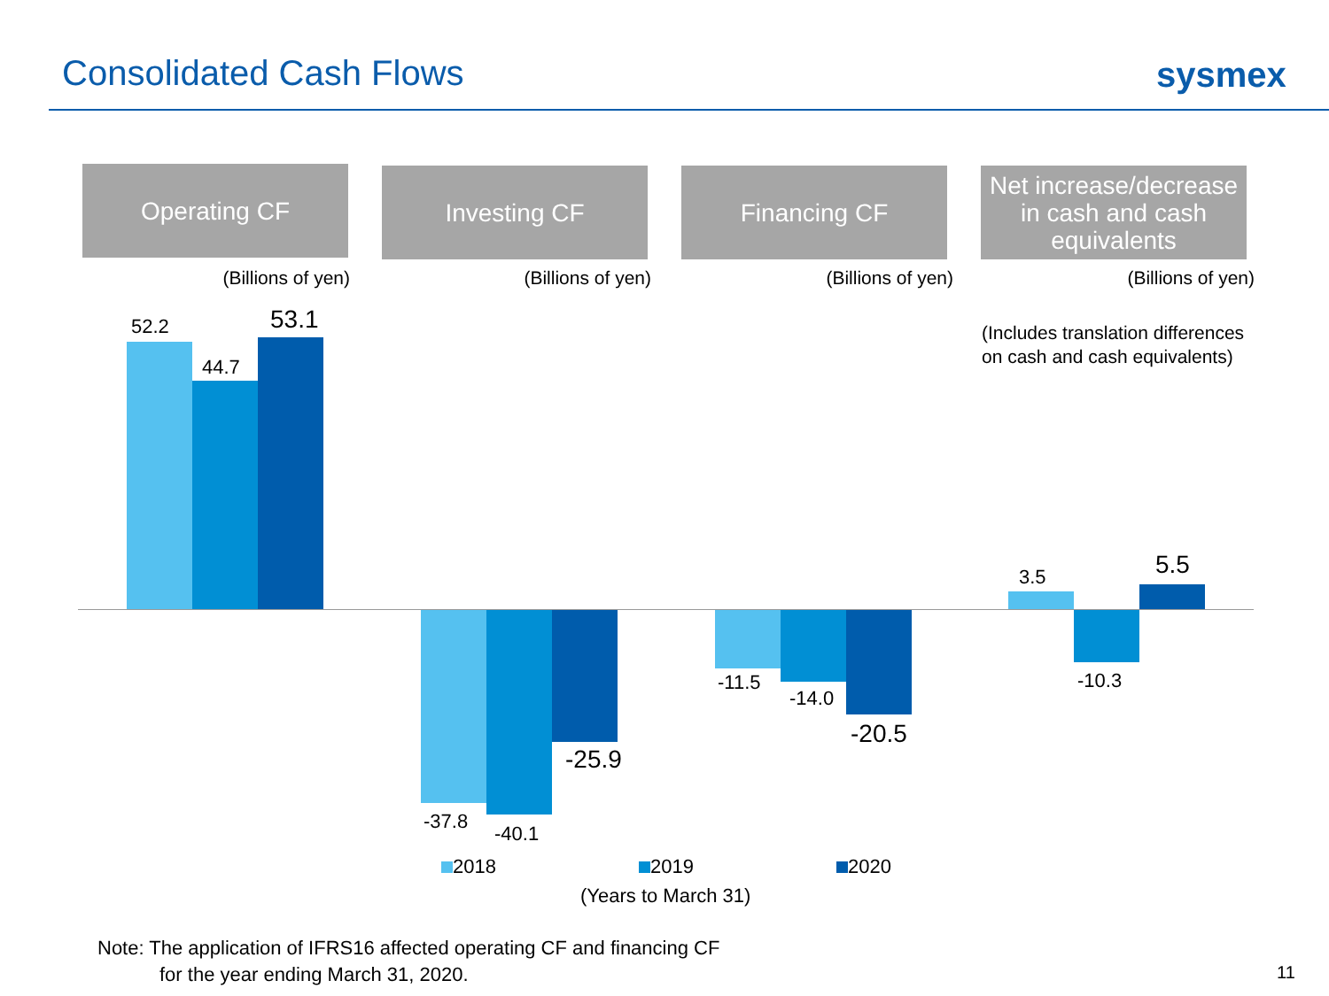Consolidated Cash Flows sysmex
Operating CF Investing CF Financing CF
Net increase/decrease in cash and cash equivalents
(Billions of yen) (Billions of yen) (Billions of yen) (Billions of yen)
(Includes translation differences
on cash and cash equivalents)
52.2
44.7
53.1
-37.8
-40.1
-25.9
-11.5
-14.0
-20.5
3.5
-10.3
5.5
2018 2019 2020
(Years to March 31)
Note: The application of IFRS16 affected operating CF and financing CF
for the year ending March 31, 2020.
11